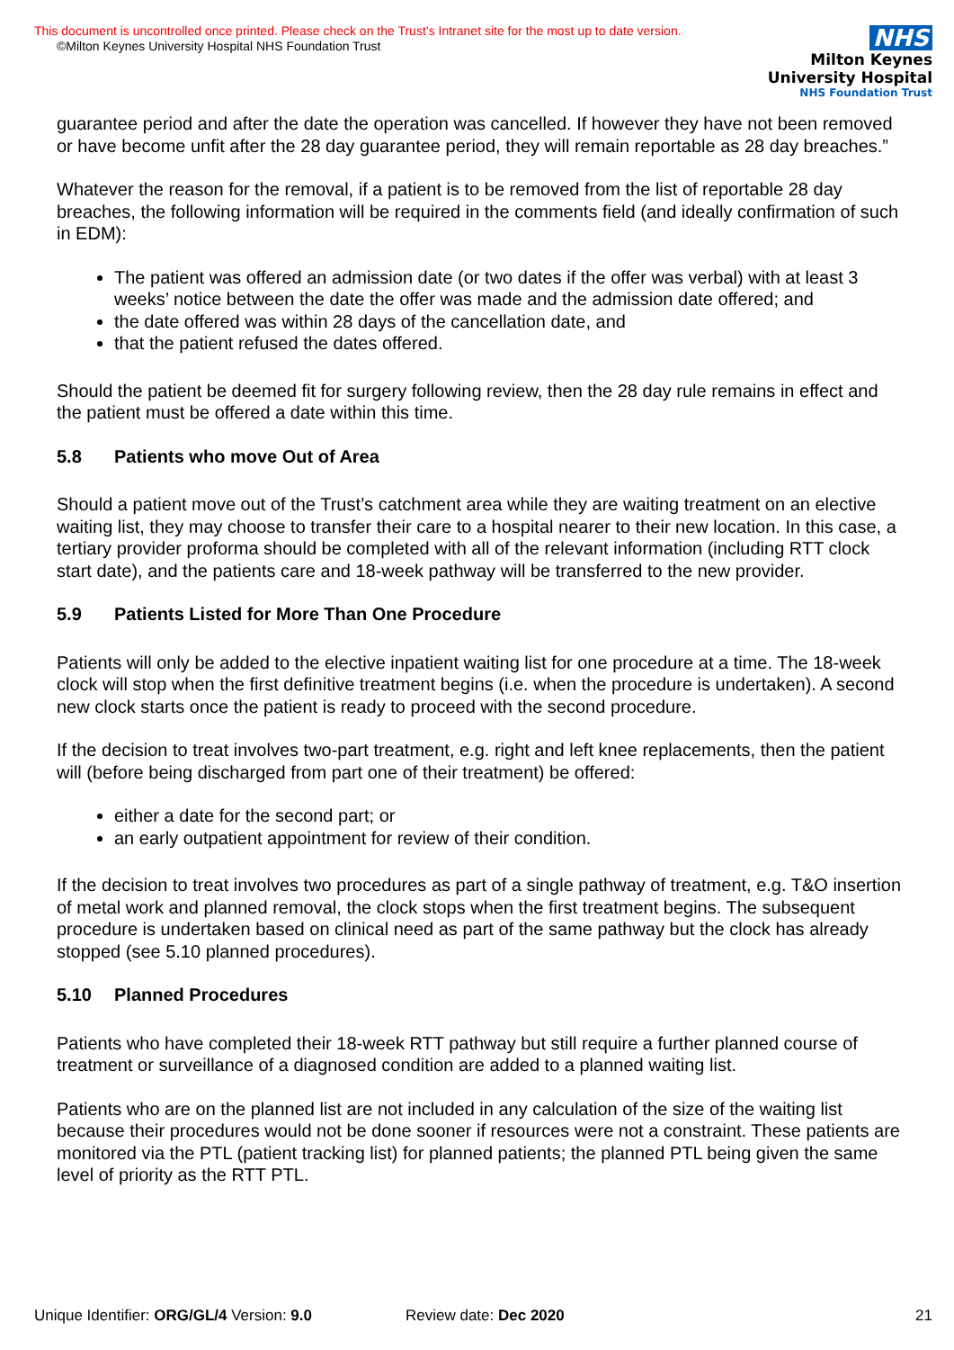This document is uncontrolled once printed. Please check on the Trust’s Intranet site for the most up to date version.
©Milton Keynes University Hospital NHS Foundation Trust
NHS
Milton Keynes
University Hospital
NHS Foundation Trust
guarantee period and after the date the operation was cancelled. If however they have not been removed or have become unfit after the 28 day guarantee period, they will remain reportable as 28 day breaches.”
Whatever the reason for the removal, if a patient is to be removed from the list of reportable 28 day breaches, the following information will be required in the comments field (and ideally confirmation of such in EDM):
The patient was offered an admission date (or two dates if the offer was verbal) with at least 3 weeks’ notice between the date the offer was made and the admission date offered; and
the date offered was within 28 days of the cancellation date, and
that the patient refused the dates offered.
Should the patient be deemed fit for surgery following review, then the 28 day rule remains in effect and the patient must be offered a date within this time.
5.8 Patients who move Out of Area
Should a patient move out of the Trust’s catchment area while they are waiting treatment on an elective waiting list, they may choose to transfer their care to a hospital nearer to their new location. In this case, a tertiary provider proforma should be completed with all of the relevant information (including RTT clock start date), and the patients care and 18-week pathway will be transferred to the new provider.
5.9 Patients Listed for More Than One Procedure
Patients will only be added to the elective inpatient waiting list for one procedure at a time. The 18-week clock will stop when the first definitive treatment begins (i.e. when the procedure is undertaken). A second new clock starts once the patient is ready to proceed with the second procedure.
If the decision to treat involves two-part treatment, e.g. right and left knee replacements, then the patient will (before being discharged from part one of their treatment) be offered:
either a date for the second part; or
an early outpatient appointment for review of their condition.
If the decision to treat involves two procedures as part of a single pathway of treatment, e.g. T&O insertion of metal work and planned removal, the clock stops when the first treatment begins. The subsequent procedure is undertaken based on clinical need as part of the same pathway but the clock has already stopped (see 5.10 planned procedures).
5.10 Planned Procedures
Patients who have completed their 18-week RTT pathway but still require a further planned course of treatment or surveillance of a diagnosed condition are added to a planned waiting list.
Patients who are on the planned list are not included in any calculation of the size of the waiting list because their procedures would not be done sooner if resources were not a constraint. These patients are monitored via the PTL (patient tracking list) for planned patients; the planned PTL being given the same level of priority as the RTT PTL.
Unique Identifier: ORG/GL/4 Version: 9.0 Review date: Dec 2020 21